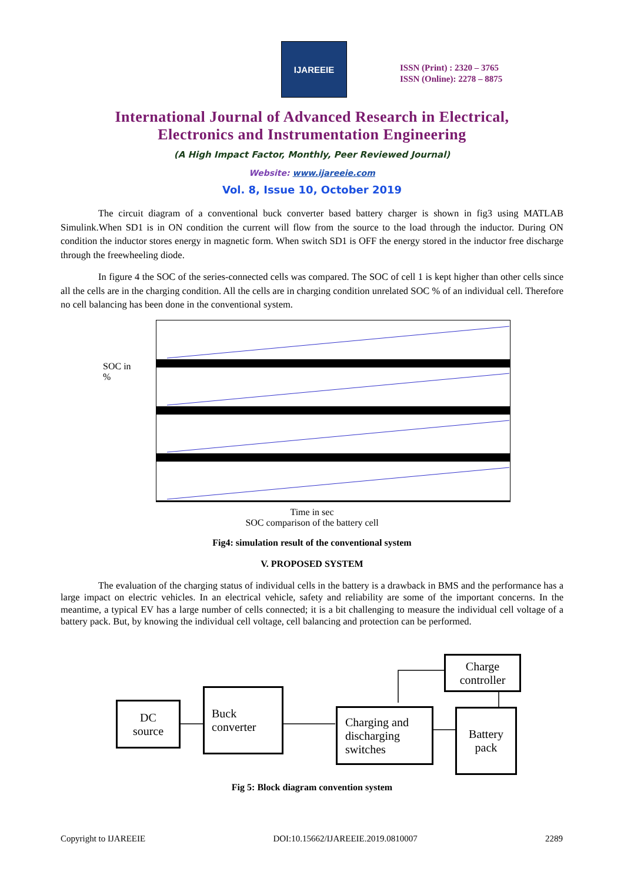IJAREEIE
ISSN (Print) : 2320 – 3765
ISSN (Online): 2278 – 8875
International Journal of Advanced Research in Electrical,
Electronics and Instrumentation Engineering
(A High Impact Factor, Monthly, Peer Reviewed Journal)
Website: www.ijareeie.com
Vol. 8, Issue 10, October 2019
The circuit diagram of a conventional buck converter based battery charger is shown in fig3 using MATLAB Simulink.When SD1 is in ON condition the current will flow from the source to the load through the inductor. During ON condition the inductor stores energy in magnetic form. When switch SD1 is OFF the energy stored in the inductor free discharge through the freewheeling diode.
In figure 4 the SOC of the series-connected cells was compared. The SOC of cell 1 is kept higher than other cells since all the cells are in the charging condition. All the cells are in charging condition unrelated SOC % of an individual cell. Therefore no cell balancing has been done in the conventional system.
SOC in
%
Time in sec
SOC comparison of the battery cell
Fig4: simulation result of the conventional system
V. PROPOSED SYSTEM
The evaluation of the charging status of individual cells in the battery is a drawback in BMS and the performance has a large impact on electric vehicles. In an electrical vehicle, safety and reliability are some of the important concerns. In the meantime, a typical EV has a large number of cells connected; it is a bit challenging to measure the individual cell voltage of a battery pack. But, by knowing the individual cell voltage, cell balancing and protection can be performed.
DC
source
Buck
converter
Charging and
discharging
switches
Charge
controller
Battery
pack
Fig 5: Block diagram convention system
Copyright to IJAREEIE DOI:10.15662/IJAREEIE.2019.0810007 2289